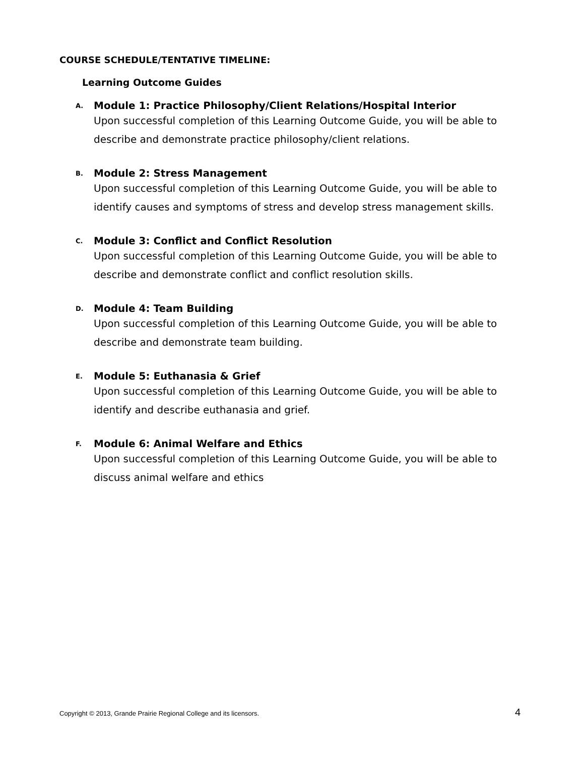COURSE SCHEDULE/TENTATIVE TIMELINE:
Learning Outcome Guides
A. Module 1: Practice Philosophy/Client Relations/Hospital Interior
Upon successful completion of this Learning Outcome Guide, you will be able to describe and demonstrate practice philosophy/client relations.
B. Module 2: Stress Management
Upon successful completion of this Learning Outcome Guide, you will be able to identify causes and symptoms of stress and develop stress management skills.
C. Module 3: Conflict and Conflict Resolution
Upon successful completion of this Learning Outcome Guide, you will be able to describe and demonstrate conflict and conflict resolution skills.
D. Module 4: Team Building
Upon successful completion of this Learning Outcome Guide, you will be able to describe and demonstrate team building.
E. Module 5: Euthanasia & Grief
Upon successful completion of this Learning Outcome Guide, you will be able to identify and describe euthanasia and grief.
F. Module 6: Animal Welfare and Ethics
Upon successful completion of this Learning Outcome Guide, you will be able to discuss animal welfare and ethics
Copyright © 2013, Grande Prairie Regional College and its licensors. 4